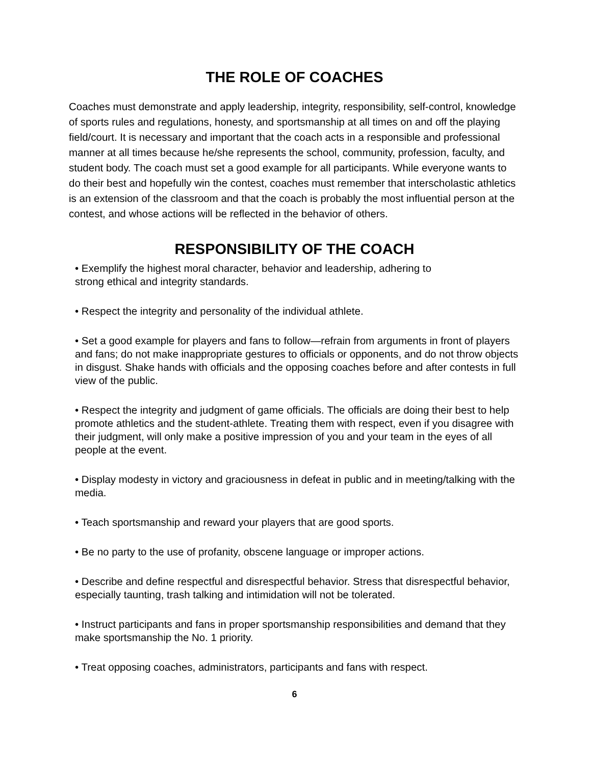THE ROLE OF COACHES
Coaches must demonstrate and apply leadership, integrity, responsibility, self-control, knowledge of sports rules and regulations, honesty, and sportsmanship at all times on and off the playing field/court. It is necessary and important that the coach acts in a responsible and professional manner at all times because he/she represents the school, community, profession, faculty, and student body. The coach must set a good example for all participants. While everyone wants to do their best and hopefully win the contest, coaches must remember that interscholastic athletics is an extension of the classroom and that the coach is probably the most influential person at the contest, and whose actions will be reflected in the behavior of others.
RESPONSIBILITY OF THE COACH
• Exemplify the highest moral character, behavior and leadership, adhering to
strong ethical and integrity standards.
• Respect the integrity and personality of the individual athlete.
• Set a good example for players and fans to follow—refrain from arguments in front of players and fans; do not make inappropriate gestures to officials or opponents, and do not throw objects in disgust. Shake hands with officials and the opposing coaches before and after contests in full view of the public.
• Respect the integrity and judgment of game officials. The officials are doing their best to help promote athletics and the student-athlete. Treating them with respect, even if you disagree with their judgment, will only make a positive impression of you and your team in the eyes of all people at the event.
• Display modesty in victory and graciousness in defeat in public and in meeting/talking with the media.
• Teach sportsmanship and reward your players that are good sports.
• Be no party to the use of profanity, obscene language or improper actions.
• Describe and define respectful and disrespectful behavior. Stress that disrespectful behavior, especially taunting, trash talking and intimidation will not be tolerated.
• Instruct participants and fans in proper sportsmanship responsibilities and demand that they make sportsmanship the No. 1 priority.
• Treat opposing coaches, administrators, participants and fans with respect.
6